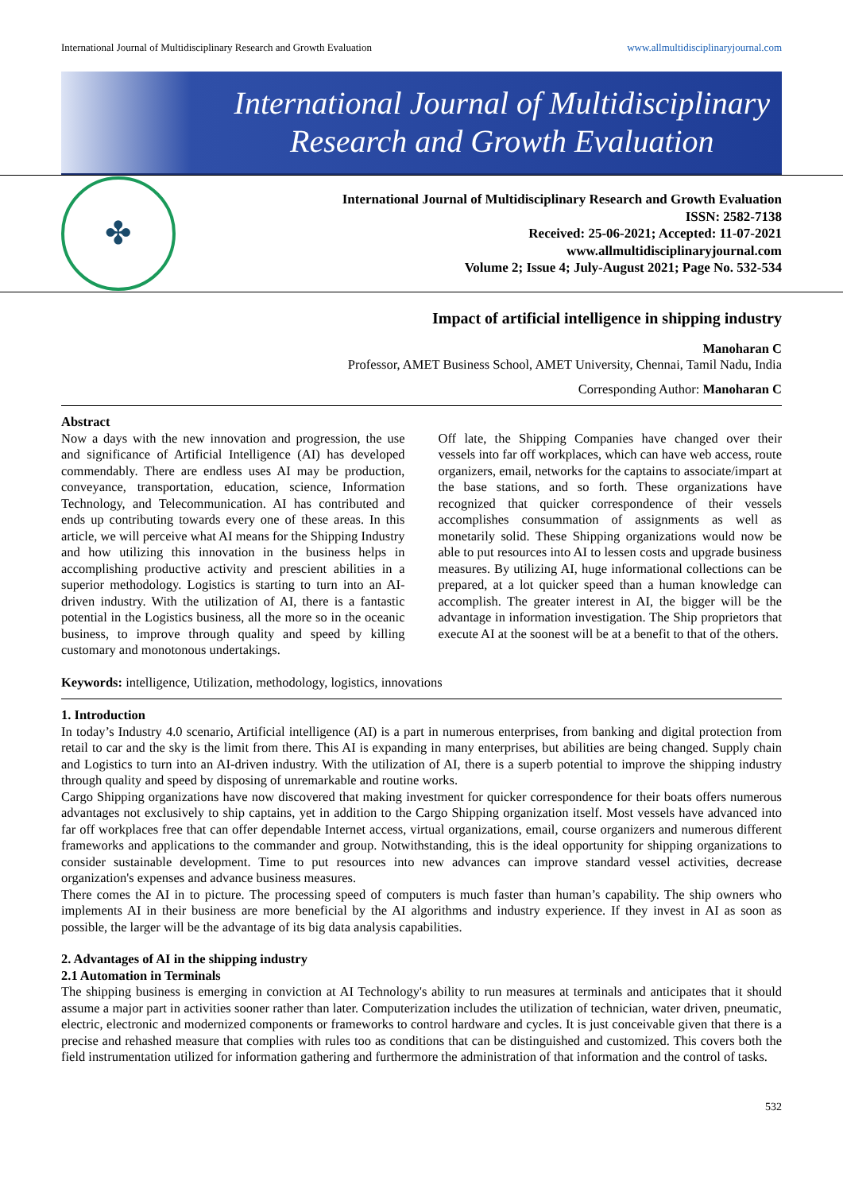International Journal of Multidisciplinary Research and Growth Evaluation www.allmultidisciplinaryjournal.com
International Journal of Multidisciplinary
Research and Growth Evaluation
✤
International Journal of Multidisciplinary Research and Growth Evaluation
ISSN: 2582-7138
Received: 25-06-2021; Accepted: 11-07-2021
www.allmultidisciplinaryjournal.com
Volume 2; Issue 4; July-August 2021; Page No. 532-534
Impact of artificial intelligence in shipping industry
Manoharan C
Professor, AMET Business School, AMET University, Chennai, Tamil Nadu, India
Corresponding Author: Manoharan C
Abstract
Now a days with the new innovation and progression, the use and significance of Artificial Intelligence (AI) has developed commendably. There are endless uses AI may be production, conveyance, transportation, education, science, Information Technology, and Telecommunication. AI has contributed and ends up contributing towards every one of these areas. In this article, we will perceive what AI means for the Shipping Industry and how utilizing this innovation in the business helps in accomplishing productive activity and prescient abilities in a superior methodology. Logistics is starting to turn into an AI-driven industry. With the utilization of AI, there is a fantastic potential in the Logistics business, all the more so in the oceanic business, to improve through quality and speed by killing customary and monotonous undertakings.
Off late, the Shipping Companies have changed over their vessels into far off workplaces, which can have web access, route organizers, email, networks for the captains to associate/impart at the base stations, and so forth. These organizations have recognized that quicker correspondence of their vessels accomplishes consummation of assignments as well as monetarily solid. These Shipping organizations would now be able to put resources into AI to lessen costs and upgrade business measures. By utilizing AI, huge informational collections can be prepared, at a lot quicker speed than a human knowledge can accomplish. The greater interest in AI, the bigger will be the advantage in information investigation. The Ship proprietors that execute AI at the soonest will be at a benefit to that of the others.
Keywords: intelligence, Utilization, methodology, logistics, innovations
1. Introduction
In today’s Industry 4.0 scenario, Artificial intelligence (AI) is a part in numerous enterprises, from banking and digital protection from retail to car and the sky is the limit from there. This AI is expanding in many enterprises, but abilities are being changed. Supply chain and Logistics to turn into an AI-driven industry. With the utilization of AI, there is a superb potential to improve the shipping industry through quality and speed by disposing of unremarkable and routine works.
Cargo Shipping organizations have now discovered that making investment for quicker correspondence for their boats offers numerous advantages not exclusively to ship captains, yet in addition to the Cargo Shipping organization itself. Most vessels have advanced into far off workplaces free that can offer dependable Internet access, virtual organizations, email, course organizers and numerous different frameworks and applications to the commander and group. Notwithstanding, this is the ideal opportunity for shipping organizations to consider sustainable development. Time to put resources into new advances can improve standard vessel activities, decrease organization's expenses and advance business measures.
There comes the AI in to picture. The processing speed of computers is much faster than human’s capability. The ship owners who implements AI in their business are more beneficial by the AI algorithms and industry experience. If they invest in AI as soon as possible, the larger will be the advantage of its big data analysis capabilities.
2. Advantages of AI in the shipping industry
2.1 Automation in Terminals
The shipping business is emerging in conviction at AI Technology's ability to run measures at terminals and anticipates that it should assume a major part in activities sooner rather than later. Computerization includes the utilization of technician, water driven, pneumatic, electric, electronic and modernized components or frameworks to control hardware and cycles. It is just conceivable given that there is a precise and rehashed measure that complies with rules too as conditions that can be distinguished and customized. This covers both the field instrumentation utilized for information gathering and furthermore the administration of that information and the control of tasks.
532